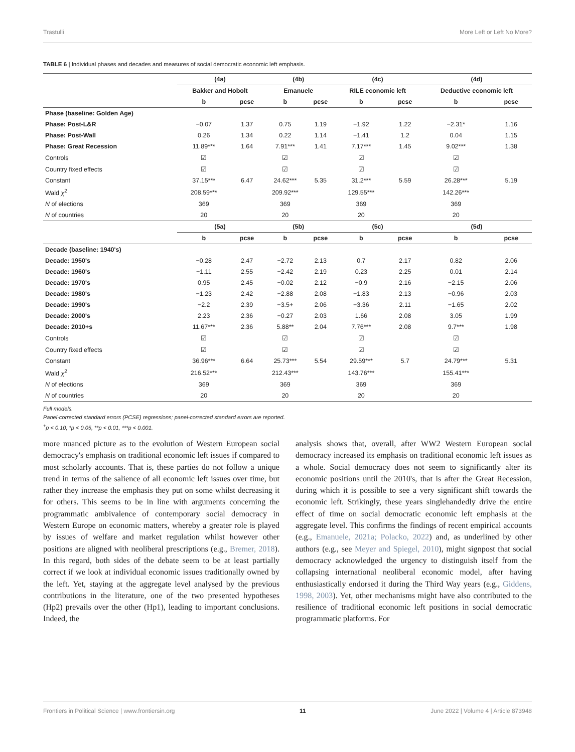Trastulli More Left or Left No More?
TABLE 6 | Individual phases and decades and measures of social democratic economic left emphasis.
| | (4a) | | (4b) | | (4c) | | (4d) | |
| --- | --- | --- | --- | --- | --- | --- | --- | --- |
| | Bakker and Hobolt | | Emanuele | | RILE economic left | | Deductive economic left | |
| | b | pcse | b | pcse | b | pcse | b | pcse |
| Phase (baseline: Golden Age) | | | | | | | | |
| Phase: Post-L&R | −0.07 | 1.37 | 0.75 | 1.19 | −1.92 | 1.22 | −2.31* | 1.16 |
| Phase: Post-Wall | 0.26 | 1.34 | 0.22 | 1.14 | −1.41 | 1.2 | 0.04 | 1.15 |
| Phase: Great Recession | 11.89*** | 1.64 | 7.91*** | 1.41 | 7.17*** | 1.45 | 9.02*** | 1.38 |
| Controls | ☑ | | ☑ | | ☑ | | ☑ | |
| Country fixed effects | ☑ | | ☑ | | ☑ | | ☑ | |
| Constant | 37.15*** | 6.47 | 24.62*** | 5.35 | 31.2*** | 5.59 | 26.28*** | 5.19 |
| Wald χ<sup>2</sup> | 208.59*** | | 209.92*** | | 129.55*** | | 142.26*** | |
| N of elections | 369 | | 369 | | 369 | | 369 | |
| N of countries | 20 | | 20 | | 20 | | 20 | |
| | (5a) | | (5b) | | (5c) | | (5d) | |
| | b | pcse | b | pcse | b | pcse | b | pcse |
| Decade (baseline: 1940's) | | | | | | | | |
| Decade: 1950's | −0.28 | 2.47 | −2.72 | 2.13 | 0.7 | 2.17 | 0.82 | 2.06 |
| Decade: 1960's | −1.11 | 2.55 | −2.42 | 2.19 | 0.23 | 2.25 | 0.01 | 2.14 |
| Decade: 1970's | 0.95 | 2.45 | −0.02 | 2.12 | −0.9 | 2.16 | −2.15 | 2.06 |
| Decade: 1980's | −1.23 | 2.42 | −2.88 | 2.08 | −1.83 | 2.13 | −0.96 | 2.03 |
| Decade: 1990's | −2.2 | 2.39 | −3.5+ | 2.06 | −3.36 | 2.11 | −1.65 | 2.02 |
| Decade: 2000's | 2.23 | 2.36 | −0.27 | 2.03 | 1.66 | 2.08 | 3.05 | 1.99 |
| Decade: 2010+s | 11.67*** | 2.36 | 5.88** | 2.04 | 7.76*** | 2.08 | 9.7*** | 1.98 |
| Controls | ☑ | | ☑ | | ☑ | | ☑ | |
| Country fixed effects | ☑ | | ☑ | | ☑ | | ☑ | |
| Constant | 36.96*** | 6.64 | 25.73*** | 5.54 | 29.59*** | 5.7 | 24.79*** | 5.31 |
| Wald χ<sup>2</sup> | 216.52*** | | 212.43*** | | 143.76*** | | 155.41*** | |
| N of elections | 369 | | 369 | | 369 | | 369 | |
| N of countries | 20 | | 20 | | 20 | | 20 | |
Full models.
Panel-corrected standard errors (PCSE) regressions; panel-corrected standard errors are reported.
<sup>+</sup>p < 0.10; *p < 0.05, **p < 0.01, ***p < 0.001.
more nuanced picture as to the evolution of Western European social democracy's emphasis on traditional economic left issues if compared to most scholarly accounts. That is, these parties do not follow a unique trend in terms of the salience of all economic left issues over time, but rather they increase the emphasis they put on some whilst decreasing it for others. This seems to be in line with arguments concerning the programmatic ambivalence of contemporary social democracy in Western Europe on economic matters, whereby a greater role is played by issues of welfare and market regulation whilst however other positions are aligned with neoliberal prescriptions (e.g., Bremer, 2018). In this regard, both sides of the debate seem to be at least partially correct if we look at individual economic issues traditionally owned by the left. Yet, staying at the aggregate level analysed by the previous contributions in the literature, one of the two presented hypotheses (Hp2) prevails over the other (Hp1), leading to important conclusions. Indeed, the
analysis shows that, overall, after WW2 Western European social democracy increased its emphasis on traditional economic left issues as a whole. Social democracy does not seem to significantly alter its economic positions until the 2010's, that is after the Great Recession, during which it is possible to see a very significant shift towards the economic left. Strikingly, these years singlehandedly drive the entire effect of time on social democratic economic left emphasis at the aggregate level. This confirms the findings of recent empirical accounts (e.g., Emanuele, 2021a; Polacko, 2022) and, as underlined by other authors (e.g., see Meyer and Spiegel, 2010), might signpost that social democracy acknowledged the urgency to distinguish itself from the collapsing international neoliberal economic model, after having enthusiastically endorsed it during the Third Way years (e.g., Giddens, 1998, 2003). Yet, other mechanisms might have also contributed to the resilience of traditional economic left positions in social democratic programmatic platforms. For
Frontiers in Political Science | www.frontiersin.org 11 June 2022 | Volume 4 | Article 873948